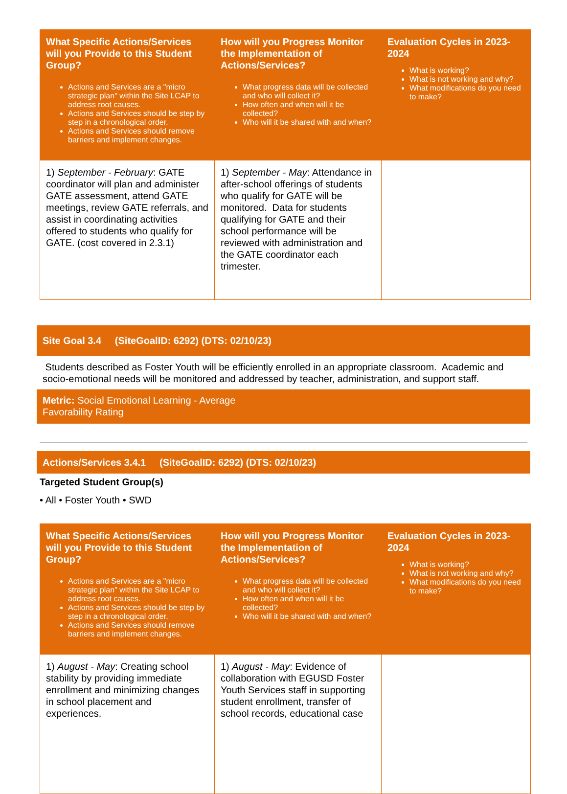| What Specific Actions/Services will you Provide to this Student Group? Actions and Services are a "micro strategic plan" within the Site LCAP to address root causes. Actions and Services should be step by step in a chronological order. Actions and Services should remove barriers and implement changes. | How will you Progress Monitor the Implementation of Actions/Services? What progress data will be collected and who will collect it? How often and when will it be collected? Who will it be shared with and when? | Evaluation Cycles in 2023-2024 What is working? What is not working and why? What modifications do you need to make? |
| --- | --- | --- |
| 1) September - February : GATE coordinator will plan and administer GATE assessment, attend GATE meetings, review GATE referrals, and assist in coordinating activities offered to students who qualify for GATE. (cost covered in 2.3.1) | 1) September - May : Attendance in after-school offerings of students who qualify for GATE will be monitored. Data for students qualifying for GATE and their school performance will be reviewed with administration and the GATE coordinator each trimester. | |
Site Goal 3.4 (SiteGoalID: 6292) (DTS: 02/10/23)
Students described as Foster Youth will be efficiently enrolled in an appropriate classroom. Academic and socio-emotional needs will be monitored and addressed by teacher, administration, and support staff.
Metric: Social Emotional Learning - Average
Favorability Rating
Actions/Services 3.4.1 (SiteGoalID: 6292) (DTS: 02/10/23)
Targeted Student Group(s)
• All • Foster Youth • SWD
| What Specific Actions/Services will you Provide to this Student Group? Actions and Services are a "micro strategic plan" within the Site LCAP to address root causes. Actions and Services should be step by step in a chronological order. Actions and Services should remove barriers and implement changes. | How will you Progress Monitor the Implementation of Actions/Services? What progress data will be collected and who will collect it? How often and when will it be collected? Who will it be shared with and when? | Evaluation Cycles in 2023-2024 What is working? What is not working and why? What modifications do you need to make? |
| --- | --- | --- |
| 1) August - May : Creating school stability by providing immediate enrollment and minimizing changes in school placement and experiences. | 1) August - May : Evidence of collaboration with EGUSD Foster Youth Services staff in supporting student enrollment, transfer of school records, educational case | |